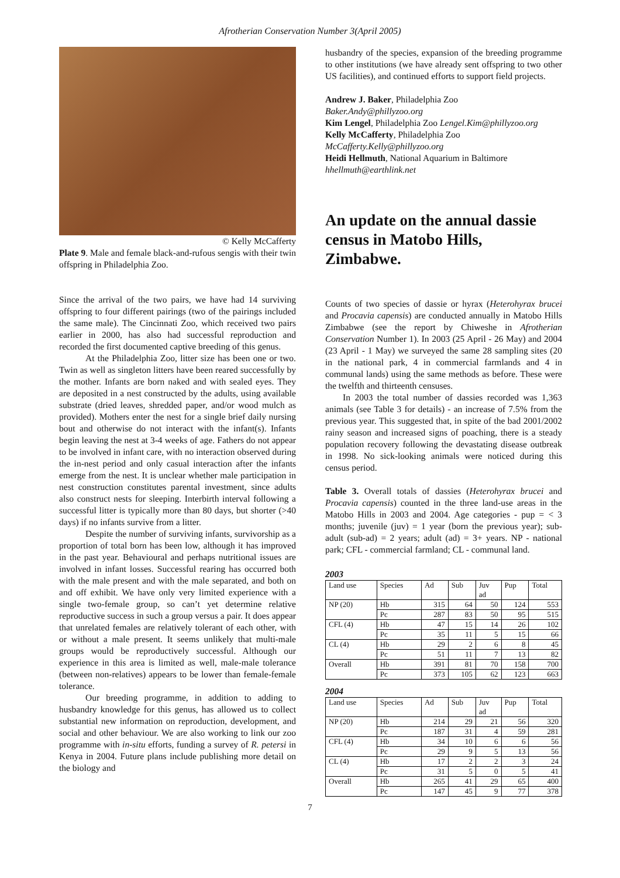Afrotherian Conservation Number 3(April 2005)
© Kelly McCafferty
Plate 9. Male and female black-and-rufous sengis with their twin offspring in Philadelphia Zoo.
Since the arrival of the two pairs, we have had 14 surviving offspring to four different pairings (two of the pairings included the same male). The Cincinnati Zoo, which received two pairs earlier in 2000, has also had successful reproduction and recorded the first documented captive breeding of this genus.
At the Philadelphia Zoo, litter size has been one or two. Twin as well as singleton litters have been reared successfully by the mother. Infants are born naked and with sealed eyes. They are deposited in a nest constructed by the adults, using available substrate (dried leaves, shredded paper, and/or wood mulch as provided). Mothers enter the nest for a single brief daily nursing bout and otherwise do not interact with the infant(s). Infants begin leaving the nest at 3-4 weeks of age. Fathers do not appear to be involved in infant care, with no interaction observed during the in-nest period and only casual interaction after the infants emerge from the nest. It is unclear whether male participation in nest construction constitutes parental investment, since adults also construct nests for sleeping. Interbirth interval following a successful litter is typically more than 80 days, but shorter (>40 days) if no infants survive from a litter.
Despite the number of surviving infants, survivorship as a proportion of total born has been low, although it has improved in the past year. Behavioural and perhaps nutritional issues are involved in infant losses. Successful rearing has occurred both with the male present and with the male separated, and both on and off exhibit. We have only very limited experience with a single two-female group, so can’t yet determine relative reproductive success in such a group versus a pair. It does appear that unrelated females are relatively tolerant of each other, with or without a male present. It seems unlikely that multi-male groups would be reproductively successful. Although our experience in this area is limited as well, male-male tolerance (between non-relatives) appears to be lower than female-female tolerance.
Our breeding programme, in addition to adding to husbandry knowledge for this genus, has allowed us to collect substantial new information on reproduction, development, and social and other behaviour. We are also working to link our zoo programme with in-situ efforts, funding a survey of R. petersi in Kenya in 2004. Future plans include publishing more detail on the biology and
husbandry of the species, expansion of the breeding programme to other institutions (we have already sent offspring to two other US facilities), and continued efforts to support field projects.
Andrew J. Baker, Philadelphia Zoo
Baker.Andy@phillyzoo.org
Kim Lengel, Philadelphia Zoo Lengel.Kim@phillyzoo.org
Kelly McCafferty, Philadelphia Zoo
McCafferty.Kelly@phillyzoo.org
Heidi Hellmuth, National Aquarium in Baltimore
hhellmuth@earthlink.net
An update on the annual dassie census in Matobo Hills, Zimbabwe.
Counts of two species of dassie or hyrax (Heterohyrax brucei and Procavia capensis) are conducted annually in Matobo Hills Zimbabwe (see the report by Chiweshe in Afrotherian Conservation Number 1). In 2003 (25 April - 26 May) and 2004 (23 April - 1 May) we surveyed the same 28 sampling sites (20 in the national park, 4 in commercial farmlands and 4 in communal lands) using the same methods as before. These were the twelfth and thirteenth censuses.
In 2003 the total number of dassies recorded was 1,363 animals (see Table 3 for details) - an increase of 7.5% from the previous year. This suggested that, in spite of the bad 2001/2002 rainy season and increased signs of poaching, there is a steady population recovery following the devastating disease outbreak in 1998. No sick-looking animals were noticed during this census period.
Table 3. Overall totals of dassies (Heterohyrax brucei and Procavia capensis) counted in the three land-use areas in the Matobo Hills in 2003 and 2004. Age categories - pup = < 3 months; juvenile (juv) = 1 year (born the previous year); sub-adult (sub-ad) = 2 years; adult (ad) = 3+ years. NP - national park; CFL - commercial farmland; CL - communal land.
2003
| Land use | Species | Ad | Sub | Juv ad | Pup | Total |
| --- | --- | --- | --- | --- | --- | --- |
| NP (20) | Hb | 315 | 64 | 50 | 124 | 553 |
| | Pc | 287 | 83 | 50 | 95 | 515 |
| CFL (4) | Hb | 47 | 15 | 14 | 26 | 102 |
| | Pc | 35 | 11 | 5 | 15 | 66 |
| CL (4) | Hb | 29 | 2 | 6 | 8 | 45 |
| | Pc | 51 | 11 | 7 | 13 | 82 |
| Overall | Hb | 391 | 81 | 70 | 158 | 700 |
| | Pc | 373 | 105 | 62 | 123 | 663 |
2004
| Land use | Species | Ad | Sub | Juv ad | Pup | Total |
| --- | --- | --- | --- | --- | --- | --- |
| NP (20) | Hb | 214 | 29 | 21 | 56 | 320 |
| | Pc | 187 | 31 | 4 | 59 | 281 |
| CFL (4) | Hb | 34 | 10 | 6 | 6 | 56 |
| | Pc | 29 | 9 | 5 | 13 | 56 |
| CL (4) | Hb | 17 | 2 | 2 | 3 | 24 |
| | Pc | 31 | 5 | 0 | 5 | 41 |
| Overall | Hb | 265 | 41 | 29 | 65 | 400 |
| | Pc | 147 | 45 | 9 | 77 | 378 |
7